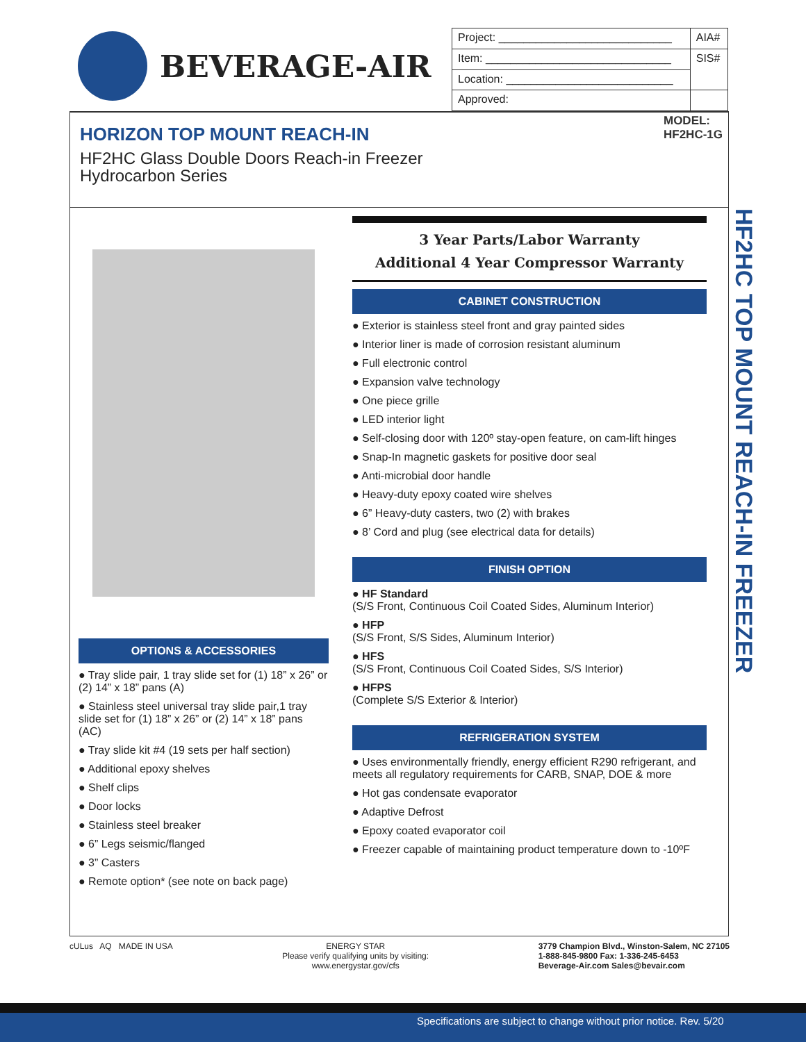BEVERAGE-AIR
| Project: ____________________________ | AIA# |
| Item: ______________________________ | SIS# |
| Location: ___________________________ | |
| Approved: | |
HORIZON TOP MOUNT REACH-IN
HF2HC Glass Double Doors Reach-in Freezer
Hydrocarbon Series
MODEL:
HF2HC-1G
OPTIONS & ACCESSORIES
● Tray slide pair, 1 tray slide set for (1) 18” x 26” or (2) 14” x 18” pans (A)
● Stainless steel universal tray slide pair,1 tray slide set for (1) 18” x 26” or (2) 14” x 18” pans (AC)
● Tray slide kit #4 (19 sets per half section)
● Additional epoxy shelves
● Shelf clips
● Door locks
● Stainless steel breaker
● 6” Legs seismic/flanged
● 3” Casters
● Remote option* (see note on back page)
3 Year Parts/Labor Warranty
Additional 4 Year Compressor Warranty
CABINET CONSTRUCTION
● Exterior is stainless steel front and gray painted sides
● Interior liner is made of corrosion resistant aluminum
● Full electronic control
● Expansion valve technology
● One piece grille
● LED interior light
● Self-closing door with 120º stay-open feature, on cam-lift hinges
● Snap-In magnetic gaskets for positive door seal
● Anti-microbial door handle
● Heavy-duty epoxy coated wire shelves
● 6” Heavy-duty casters, two (2) with brakes
● 8’ Cord and plug (see electrical data for details)
FINISH OPTION
● HF Standard
(S/S Front, Continuous Coil Coated Sides, Aluminum Interior)
● HFP
(S/S Front, S/S Sides, Aluminum Interior)
● HFS
(S/S Front, Continuous Coil Coated Sides, S/S Interior)
● HFPS
(Complete S/S Exterior & Interior)
REFRIGERATION SYSTEM
● Uses environmentally friendly, energy efficient R290 refrigerant, and meets all regulatory requirements for CARB, SNAP, DOE & more
● Hot gas condensate evaporator
● Adaptive Defrost
● Epoxy coated evaporator coil
● Freezer capable of maintaining product temperature down to -10ºF
HF2HC TOP MOUNT REACH-IN FREEZER
cULus AQ MADE IN USA ENERGY STAR
Please verify qualifying units by visiting:
www.energystar.gov/cfs
3779 Champion Blvd., Winston-Salem, NC 27105
1-888-845-9800 Fax: 1-336-245-6453
Beverage-Air.com Sales@bevair.com
Specifications are subject to change without prior notice. Rev. 5/20